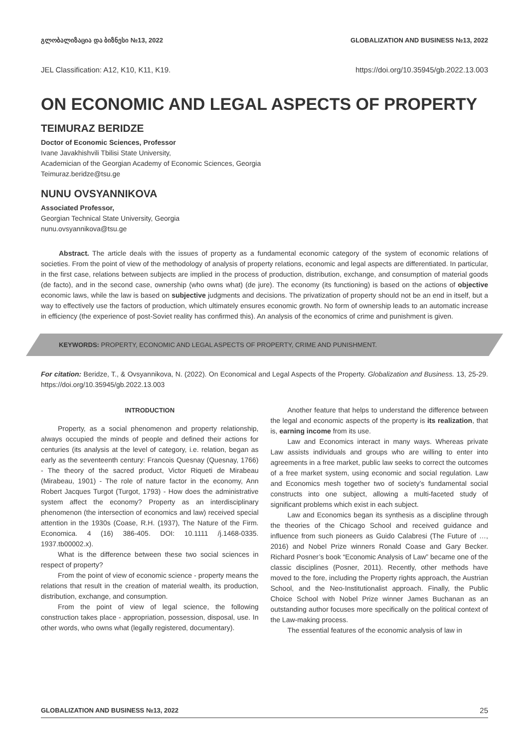გლობალიზაცია და ბიზნესი №13, 2022 GLOBALIZATION AND BUSINESS №13, 2022
JEL Classification: A12, K10, K11, K19. https://doi.org/10.35945/gb.2022.13.003
ON ECONOMIC AND LEGAL ASPECTS OF PROPERTY
TEIMURAZ BERIDZE
Doctor of Economic Sciences, Professor
Ivane Javakhishvili Tbilisi State University,
Academician of the Georgian Academy of Economic Sciences, Georgia
Teimuraz.beridze@tsu.ge
NUNU OVSYANNIKOVA
Associated Professor,
Georgian Technical State University, Georgia
nunu.ovsyannikova@tsu.ge
Abstract. The article deals with the issues of property as a fundamental economic category of the system of economic relations of societies. From the point of view of the methodology of analysis of property relations, economic and legal aspects are differentiated. In particular, in the first case, relations between subjects are implied in the process of production, distribution, exchange, and consumption of material goods (de facto), and in the second case, ownership (who owns what) (de jure). The economy (its functioning) is based on the actions of objective economic laws, while the law is based on subjective judgments and decisions. The privatization of property should not be an end in itself, but a way to effectively use the factors of production, which ultimately ensures economic growth. No form of ownership leads to an automatic increase in efficiency (the experience of post-Soviet reality has confirmed this). An analysis of the economics of crime and punishment is given.
KEYWORDS: PROPERTY, ECONOMIC AND LEGAL ASPECTS OF PROPERTY, CRIME AND PUNISHMENT.
For citation: Beridze, T., & Ovsyannikova, N. (2022). On Economical and Legal Aspects of the Property. Globalization and Business. 13, 25-29. https://doi.org/10.35945/gb.2022.13.003
INTRODUCTION
Property, as a social phenomenon and property relationship, always occupied the minds of people and defined their actions for centuries (its analysis at the level of category, i.e. relation, began as early as the seventeenth century: Francois Quesnay (Quesnay, 1766) - The theory of the sacred product, Victor Riqueti de Mirabeau (Mirabeau, 1901) - The role of nature factor in the economy, Ann Robert Jacques Turgot (Turgot, 1793) - How does the administrative system affect the economy? Property as an interdisciplinary phenomenon (the intersection of economics and law) received special attention in the 1930s (Coase, R.H. (1937), The Nature of the Firm. Economica. 4 (16) 386-405. DOI: 10.1111 /j.1468-0335. 1937.tb00002.x).
What is the difference between these two social sciences in respect of property?
From the point of view of economic science - property means the relations that result in the creation of material wealth, its production, distribution, exchange, and consumption.
From the point of view of legal science, the following construction takes place - appropriation, possession, disposal, use. In other words, who owns what (legally registered, documentary).
Another feature that helps to understand the difference between the legal and economic aspects of the property is its realization, that is, earning income from its use.
Law and Economics interact in many ways. Whereas private Law assists individuals and groups who are willing to enter into agreements in a free market, public law seeks to correct the outcomes of a free market system, using economic and social regulation. Law and Economics mesh together two of society’s fundamental social constructs into one subject, allowing a multi-faceted study of significant problems which exist in each subject.
Law and Economics began its synthesis as a discipline through the theories of the Chicago School and received guidance and influence from such pioneers as Guido Calabresi (The Future of …, 2016) and Nobel Prize winners Ronald Coase and Gary Becker. Richard Posner’s book “Economic Analysis of Law” became one of the classic disciplines (Posner, 2011). Recently, other methods have moved to the fore, including the Property rights approach, the Austrian School, and the Neo-Institutionalist approach. Finally, the Public Choice School with Nobel Prize winner James Buchanan as an outstanding author focuses more specifically on the political context of the Law-making process.
The essential features of the economic analysis of law in
GLOBALIZATION AND BUSINESS №13, 2022 25